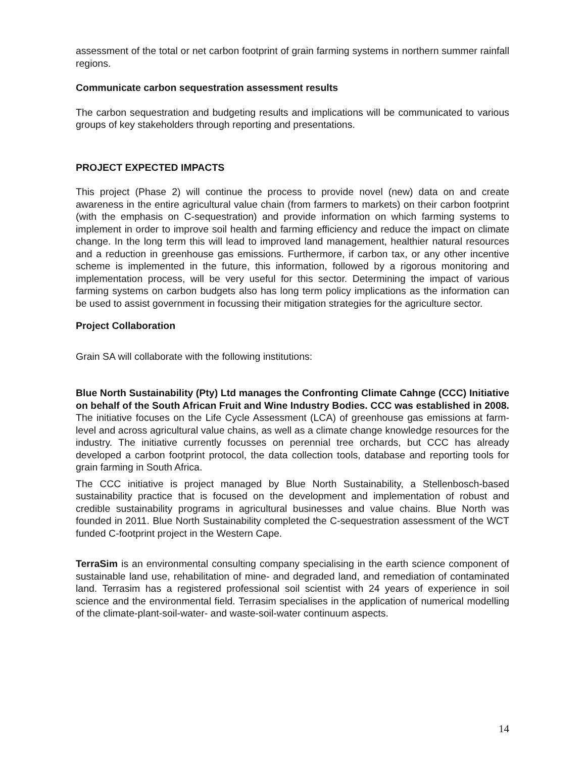assessment of the total or net carbon footprint of grain farming systems in northern summer rainfall regions.
Communicate carbon sequestration assessment results
The carbon sequestration and budgeting results and implications will be communicated to various groups of key stakeholders through reporting and presentations.
PROJECT EXPECTED IMPACTS
This project (Phase 2) will continue the process to provide novel (new) data on and create awareness in the entire agricultural value chain (from farmers to markets) on their carbon footprint (with the emphasis on C-sequestration) and provide information on which farming systems to implement in order to improve soil health and farming efficiency and reduce the impact on climate change. In the long term this will lead to improved land management, healthier natural resources and a reduction in greenhouse gas emissions. Furthermore, if carbon tax, or any other incentive scheme is implemented in the future, this information, followed by a rigorous monitoring and implementation process, will be very useful for this sector. Determining the impact of various farming systems on carbon budgets also has long term policy implications as the information can be used to assist government in focussing their mitigation strategies for the agriculture sector.
Project Collaboration
Grain SA will collaborate with the following institutions:
Blue North Sustainability (Pty) Ltd manages the Confronting Climate Cahnge (CCC) Initiative on behalf of the South African Fruit and Wine Industry Bodies. CCC was established in 2008. The initiative focuses on the Life Cycle Assessment (LCA) of greenhouse gas emissions at farm-level and across agricultural value chains, as well as a climate change knowledge resources for the industry. The initiative currently focusses on perennial tree orchards, but CCC has already developed a carbon footprint protocol, the data collection tools, database and reporting tools for grain farming in South Africa.
The CCC initiative is project managed by Blue North Sustainability, a Stellenbosch-based sustainability practice that is focused on the development and implementation of robust and credible sustainability programs in agricultural businesses and value chains. Blue North was founded in 2011. Blue North Sustainability completed the C-sequestration assessment of the WCT funded C-footprint project in the Western Cape.
TerraSim is an environmental consulting company specialising in the earth science component of sustainable land use, rehabilitation of mine- and degraded land, and remediation of contaminated land. Terrasim has a registered professional soil scientist with 24 years of experience in soil science and the environmental field. Terrasim specialises in the application of numerical modelling of the climate-plant-soil-water- and waste-soil-water continuum aspects.
14